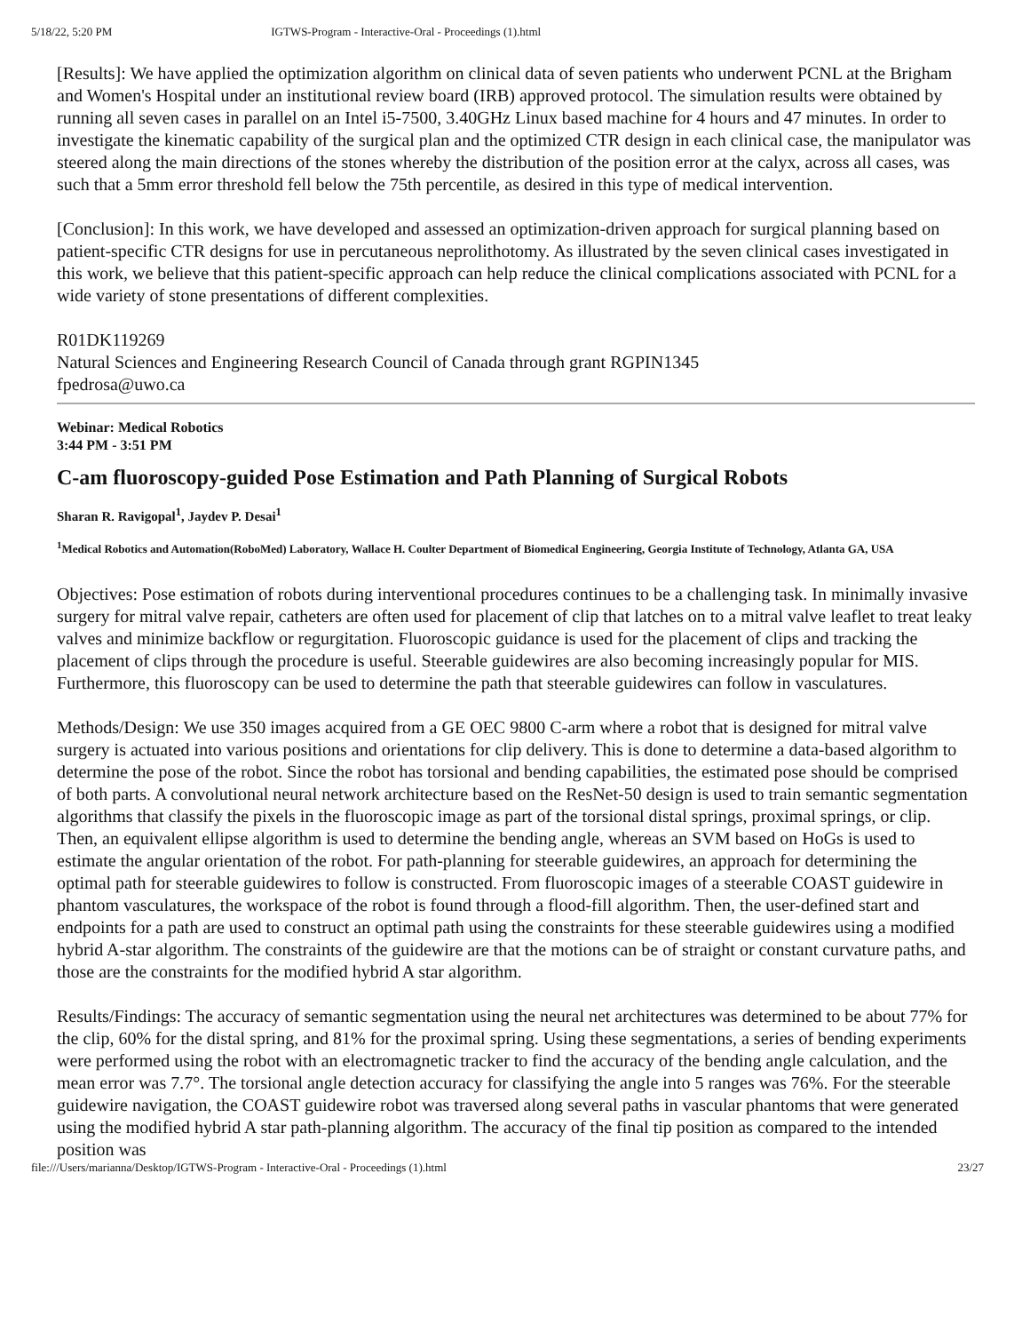5/18/22, 5:20 PM IGTWS-Program - Interactive-Oral - Proceedings (1).html
[Results]: We have applied the optimization algorithm on clinical data of seven patients who underwent PCNL at the Brigham and Women's Hospital under an institutional review board (IRB) approved protocol. The simulation results were obtained by running all seven cases in parallel on an Intel i5-7500, 3.40GHz Linux based machine for 4 hours and 47 minutes. In order to investigate the kinematic capability of the surgical plan and the optimized CTR design in each clinical case, the manipulator was steered along the main directions of the stones whereby the distribution of the position error at the calyx, across all cases, was such that a 5mm error threshold fell below the 75th percentile, as desired in this type of medical intervention.
[Conclusion]: In this work, we have developed and assessed an optimization-driven approach for surgical planning based on patient-specific CTR designs for use in percutaneous neprolithotomy. As illustrated by the seven clinical cases investigated in this work, we believe that this patient-specific approach can help reduce the clinical complications associated with PCNL for a wide variety of stone presentations of different complexities.
R01DK119269
Natural Sciences and Engineering Research Council of Canada through grant RGPIN1345
fpedrosa@uwo.ca
Webinar: Medical Robotics
3:44 PM - 3:51 PM
C-am fluoroscopy-guided Pose Estimation and Path Planning of Surgical Robots
Sharan R. Ravigopal<sup>1</sup>, Jaydev P. Desai<sup>1</sup>
<sup>1</sup> Medical Robotics and Automation(RoboMed) Laboratory, Wallace H. Coulter Department of Biomedical Engineering, Georgia Institute of Technology, Atlanta GA, USA
Objectives: Pose estimation of robots during interventional procedures continues to be a challenging task. In minimally invasive surgery for mitral valve repair, catheters are often used for placement of clip that latches on to a mitral valve leaflet to treat leaky valves and minimize backflow or regurgitation. Fluoroscopic guidance is used for the placement of clips and tracking the placement of clips through the procedure is useful. Steerable guidewires are also becoming increasingly popular for MIS. Furthermore, this fluoroscopy can be used to determine the path that steerable guidewires can follow in vasculatures.
Methods/Design: We use 350 images acquired from a GE OEC 9800 C-arm where a robot that is designed for mitral valve surgery is actuated into various positions and orientations for clip delivery. This is done to determine a data-based algorithm to determine the pose of the robot. Since the robot has torsional and bending capabilities, the estimated pose should be comprised of both parts. A convolutional neural network architecture based on the ResNet-50 design is used to train semantic segmentation algorithms that classify the pixels in the fluoroscopic image as part of the torsional distal springs, proximal springs, or clip. Then, an equivalent ellipse algorithm is used to determine the bending angle, whereas an SVM based on HoGs is used to estimate the angular orientation of the robot. For path-planning for steerable guidewires, an approach for determining the optimal path for steerable guidewires to follow is constructed. From fluoroscopic images of a steerable COAST guidewire in phantom vasculatures, the workspace of the robot is found through a flood-fill algorithm. Then, the user-defined start and endpoints for a path are used to construct an optimal path using the constraints for these steerable guidewires using a modified hybrid A-star algorithm. The constraints of the guidewire are that the motions can be of straight or constant curvature paths, and those are the constraints for the modified hybrid A star algorithm.
Results/Findings: The accuracy of semantic segmentation using the neural net architectures was determined to be about 77% for the clip, 60% for the distal spring, and 81% for the proximal spring. Using these segmentations, a series of bending experiments were performed using the robot with an electromagnetic tracker to find the accuracy of the bending angle calculation, and the mean error was 7.7°. The torsional angle detection accuracy for classifying the angle into 5 ranges was 76%. For the steerable guidewire navigation, the COAST guidewire robot was traversed along several paths in vascular phantoms that were generated using the modified hybrid A star path-planning algorithm. The accuracy of the final tip position as compared to the intended position was
file:///Users/marianna/Desktop/IGTWS-Program - Interactive-Oral - Proceedings (1).html 23/27